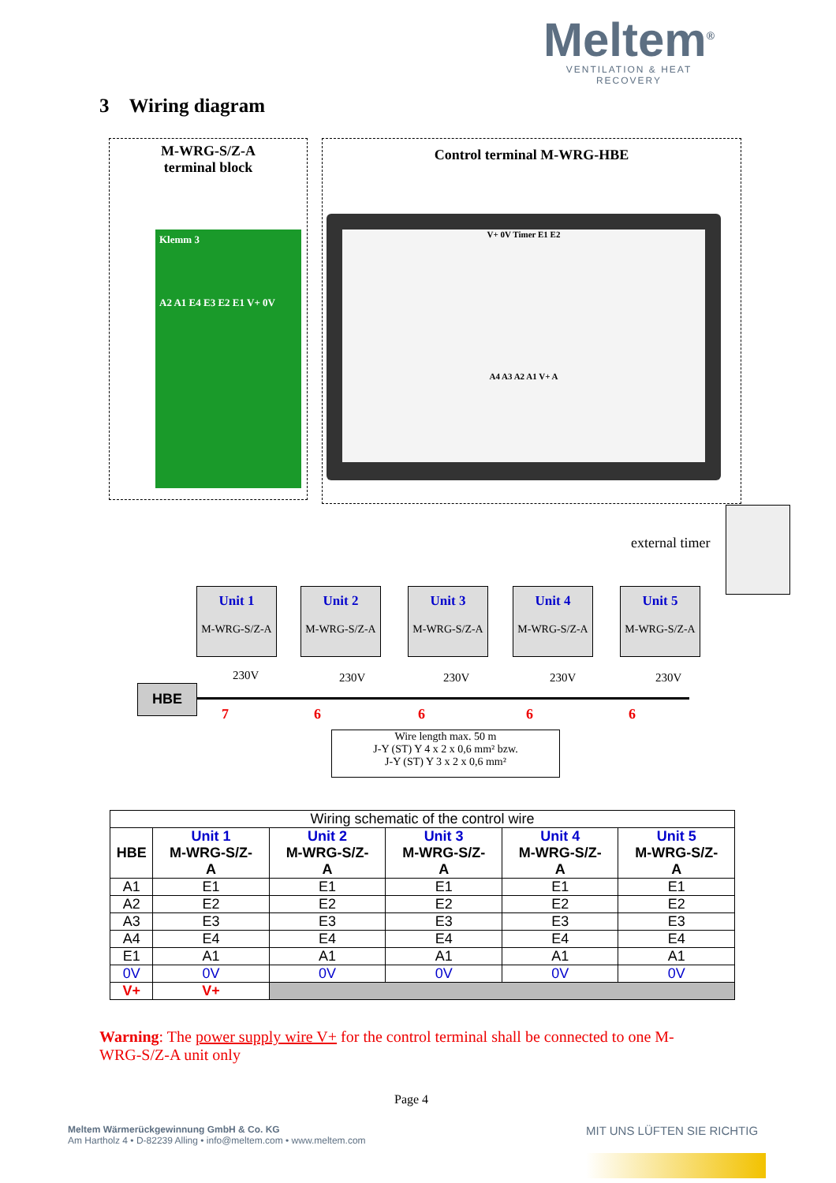Meltem<sup>®</sup>
VENTILATION & HEAT RECOVERY
3 Wiring diagram
M-WRG-S/Z-A
terminal block
Klemm 3
A2 A1 E4 E3 E2 E1 V+ 0V
Control terminal M-WRG-HBE
V+ 0V Timer E1 E2
A4 A3 A2 A1 V+ A
external timer
Unit 1
M-WRG-S/Z-A
Unit 2
M-WRG-S/Z-A
Unit 3
M-WRG-S/Z-A
Unit 4
M-WRG-S/Z-A
Unit 5
M-WRG-S/Z-A
230V 230V 230V 230V 230V
HBE
7 6 6 6 6
Wire length max. 50 m
J-Y (ST) Y 4 x 2 x 0,6 mm² bzw.
J-Y (ST) Y 3 x 2 x 0,6 mm²
| Wiring schematic of the control wire | | | | | |
| HBE | Unit 1 M-WRG-S/Z- A | Unit 2 M-WRG-S/Z- A | Unit 3 M-WRG-S/Z- A | Unit 4 M-WRG-S/Z- A | Unit 5 M-WRG-S/Z- A |
| A1 | E1 | E1 | E1 | E1 | E1 |
| A2 | E2 | E2 | E2 | E2 | E2 |
| A3 | E3 | E3 | E3 | E3 | E3 |
| A4 | E4 | E4 | E4 | E4 | E4 |
| E1 | A1 | A1 | A1 | A1 | A1 |
| 0V | 0V | 0V | 0V | 0V | 0V |
| V+ | V+ | | | | |
Warning: The power supply wire V+ for the control terminal shall be connected to one M-WRG-S/Z-A unit only
Page 4
Meltem Wärmerückgewinnung GmbH & Co. KG
Am Hartholz 4 • D-82239 Alling • info@meltem.com • www.meltem.com
MIT UNS LÜFTEN SIE RICHTIG